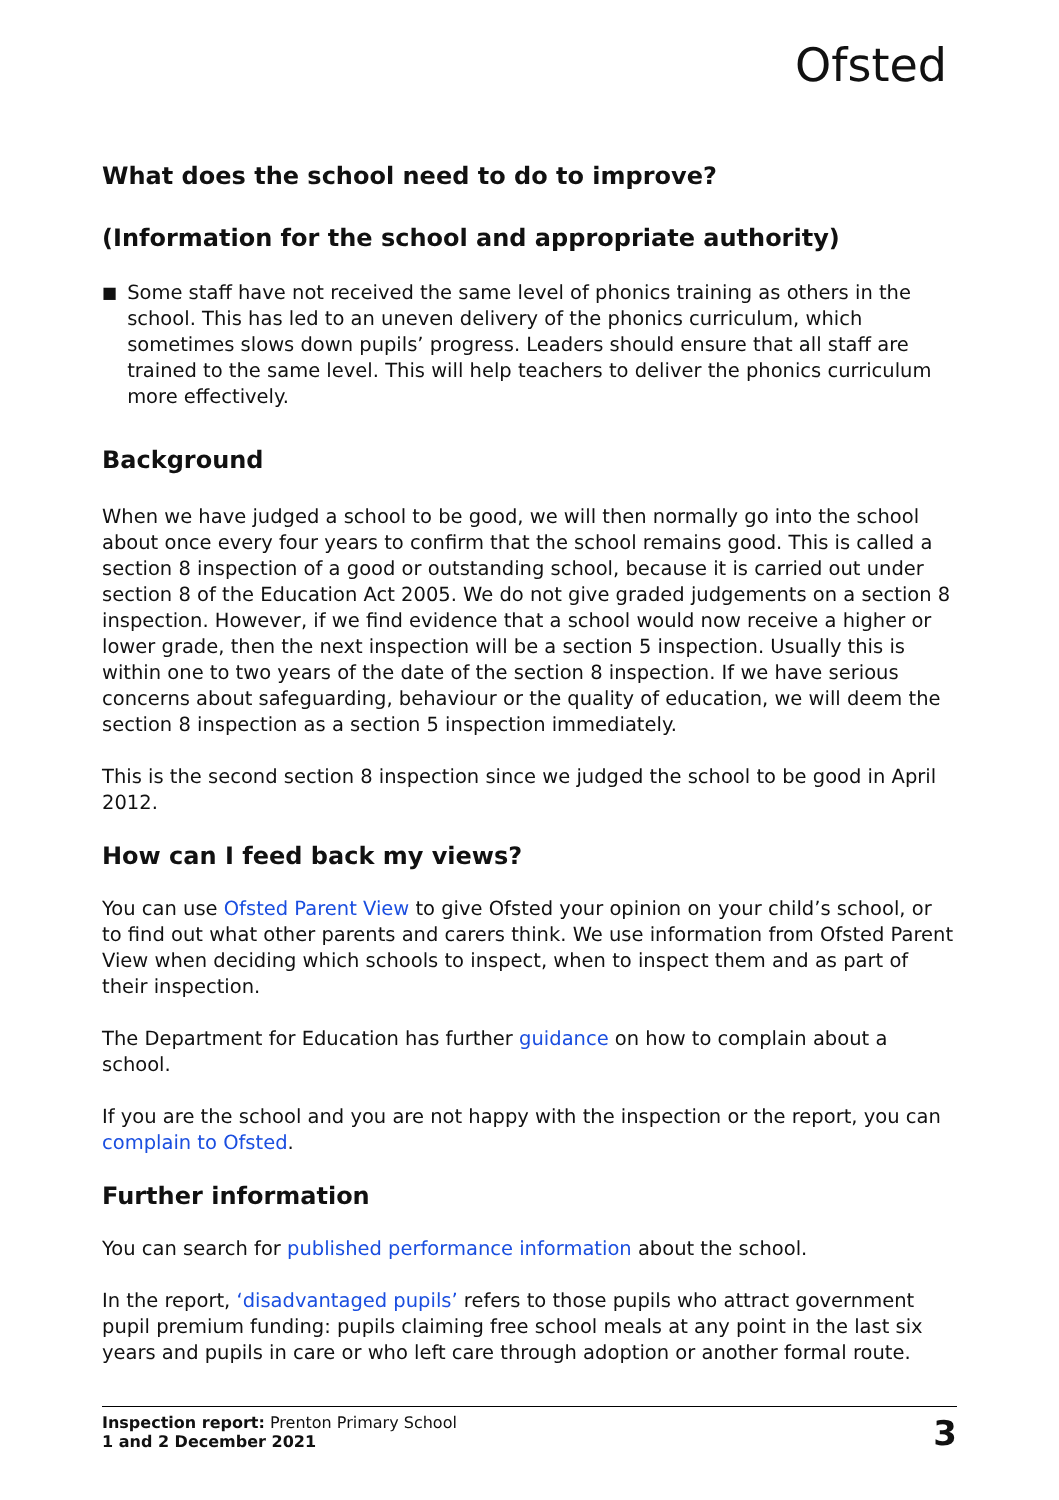Ofsted
What does the school need to do to improve?
(Information for the school and appropriate authority)
■
Some staff have not received the same level of phonics training as others in the school. This has led to an uneven delivery of the phonics curriculum, which sometimes slows down pupils’ progress. Leaders should ensure that all staff are trained to the same level. This will help teachers to deliver the phonics curriculum more effectively.
Background
When we have judged a school to be good, we will then normally go into the school about once every four years to confirm that the school remains good. This is called a section 8 inspection of a good or outstanding school, because it is carried out under section 8 of the Education Act 2005. We do not give graded judgements on a section 8 inspection. However, if we find evidence that a school would now receive a higher or lower grade, then the next inspection will be a section 5 inspection. Usually this is within one to two years of the date of the section 8 inspection. If we have serious concerns about safeguarding, behaviour or the quality of education, we will deem the section 8 inspection as a section 5 inspection immediately.
This is the second section 8 inspection since we judged the school to be good in April 2012.
How can I feed back my views?
You can use Ofsted Parent View to give Ofsted your opinion on your child’s school, or to find out what other parents and carers think. We use information from Ofsted Parent View when deciding which schools to inspect, when to inspect them and as part of their inspection.
The Department for Education has further guidance on how to complain about a school.
If you are the school and you are not happy with the inspection or the report, you can complain to Ofsted.
Further information
You can search for published performance information about the school.
In the report, ‘disadvantaged pupils’ refers to those pupils who attract government pupil premium funding: pupils claiming free school meals at any point in the last six years and pupils in care or who left care through adoption or another formal route.
Inspection report: Prenton Primary School
1 and 2 December 2021
3